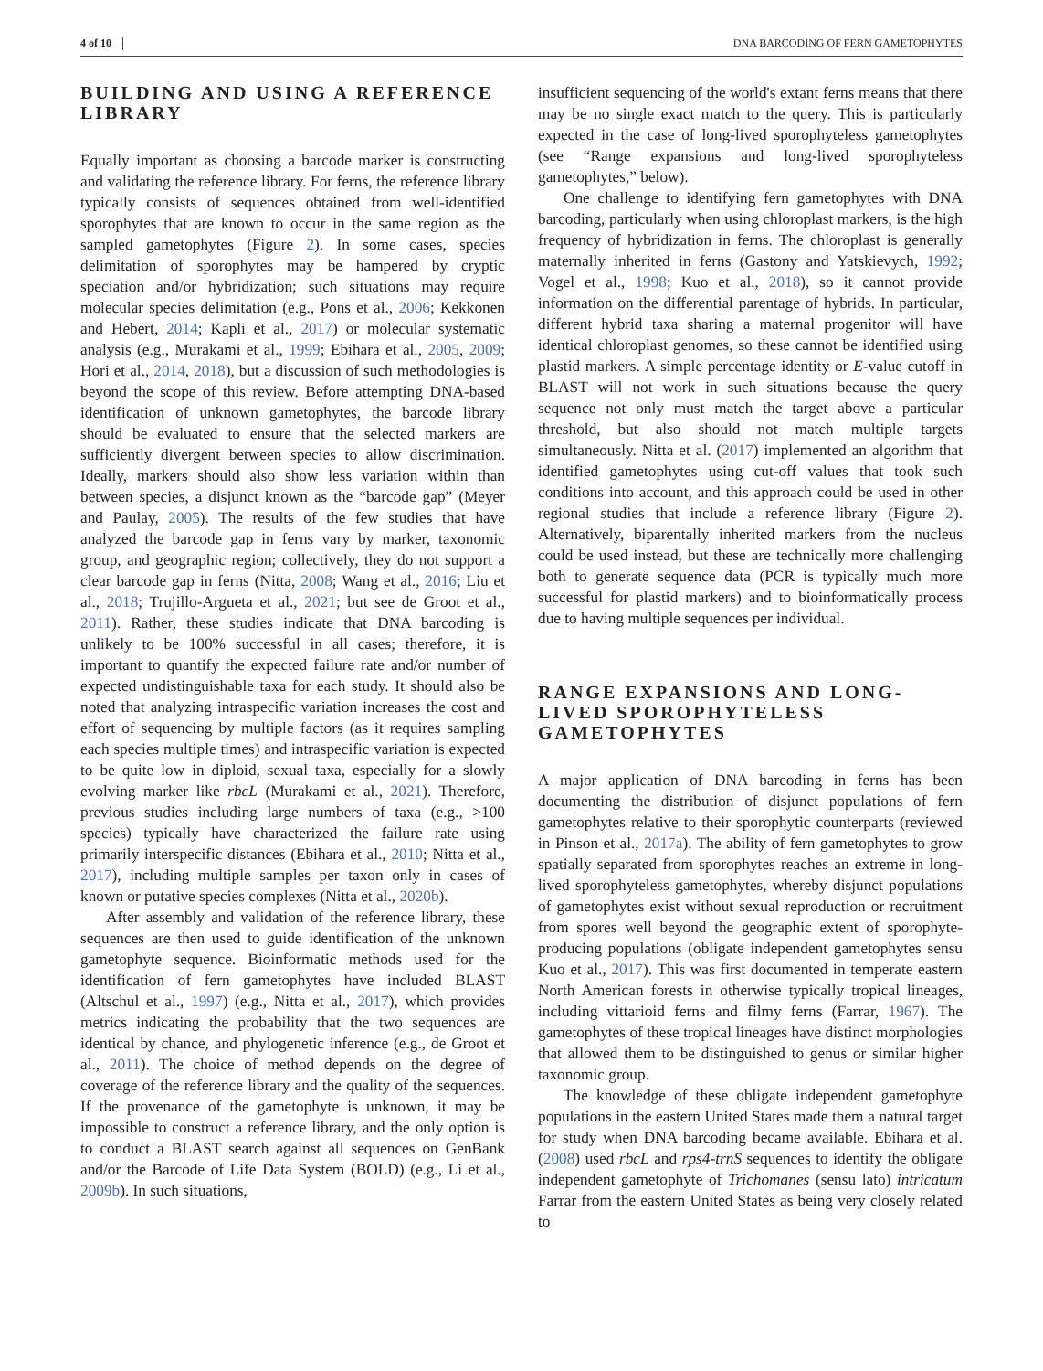4 of 10 DNA BARCODING OF FERN GAMETOPHYTES
BUILDING AND USING A REFERENCE LIBRARY
Equally important as choosing a barcode marker is constructing and validating the reference library. For ferns, the reference library typically consists of sequences obtained from well-identified sporophytes that are known to occur in the same region as the sampled gametophytes (Figure 2). In some cases, species delimitation of sporophytes may be hampered by cryptic speciation and/or hybridization; such situations may require molecular species delimitation (e.g., Pons et al., 2006; Kekkonen and Hebert, 2014; Kapli et al., 2017) or molecular systematic analysis (e.g., Murakami et al., 1999; Ebihara et al., 2005, 2009; Hori et al., 2014, 2018), but a discussion of such methodologies is beyond the scope of this review. Before attempting DNA-based identification of unknown gametophytes, the barcode library should be evaluated to ensure that the selected markers are sufficiently divergent between species to allow discrimination. Ideally, markers should also show less variation within than between species, a disjunct known as the “barcode gap” (Meyer and Paulay, 2005). The results of the few studies that have analyzed the barcode gap in ferns vary by marker, taxonomic group, and geographic region; collectively, they do not support a clear barcode gap in ferns (Nitta, 2008; Wang et al., 2016; Liu et al., 2018; Trujillo-Argueta et al., 2021; but see de Groot et al., 2011). Rather, these studies indicate that DNA barcoding is unlikely to be 100% successful in all cases; therefore, it is important to quantify the expected failure rate and/or number of expected undistinguishable taxa for each study. It should also be noted that analyzing intraspecific variation increases the cost and effort of sequencing by multiple factors (as it requires sampling each species multiple times) and intraspecific variation is expected to be quite low in diploid, sexual taxa, especially for a slowly evolving marker like rbcL (Murakami et al., 2021). Therefore, previous studies including large numbers of taxa (e.g., >100 species) typically have characterized the failure rate using primarily interspecific distances (Ebihara et al., 2010; Nitta et al., 2017), including multiple samples per taxon only in cases of known or putative species complexes (Nitta et al., 2020b).
After assembly and validation of the reference library, these sequences are then used to guide identification of the unknown gametophyte sequence. Bioinformatic methods used for the identification of fern gametophytes have included BLAST (Altschul et al., 1997) (e.g., Nitta et al., 2017), which provides metrics indicating the probability that the two sequences are identical by chance, and phylogenetic inference (e.g., de Groot et al., 2011). The choice of method depends on the degree of coverage of the reference library and the quality of the sequences. If the provenance of the gametophyte is unknown, it may be impossible to construct a reference library, and the only option is to conduct a BLAST search against all sequences on GenBank and/or the Barcode of Life Data System (BOLD) (e.g., Li et al., 2009b). In such situations,
insufficient sequencing of the world's extant ferns means that there may be no single exact match to the query. This is particularly expected in the case of long-lived sporophyteless gametophytes (see “Range expansions and long-lived sporophyteless gametophytes,” below).
One challenge to identifying fern gametophytes with DNA barcoding, particularly when using chloroplast markers, is the high frequency of hybridization in ferns. The chloroplast is generally maternally inherited in ferns (Gastony and Yatskievych, 1992; Vogel et al., 1998; Kuo et al., 2018), so it cannot provide information on the differential parentage of hybrids. In particular, different hybrid taxa sharing a maternal progenitor will have identical chloroplast genomes, so these cannot be identified using plastid markers. A simple percentage identity or E-value cutoff in BLAST will not work in such situations because the query sequence not only must match the target above a particular threshold, but also should not match multiple targets simultaneously. Nitta et al. (2017) implemented an algorithm that identified gametophytes using cut-off values that took such conditions into account, and this approach could be used in other regional studies that include a reference library (Figure 2). Alternatively, biparentally inherited markers from the nucleus could be used instead, but these are technically more challenging both to generate sequence data (PCR is typically much more successful for plastid markers) and to bioinformatically process due to having multiple sequences per individual.
RANGE EXPANSIONS AND LONG-LIVED SPOROPHYTELESS GAMETOPHYTES
A major application of DNA barcoding in ferns has been documenting the distribution of disjunct populations of fern gametophytes relative to their sporophytic counterparts (reviewed in Pinson et al., 2017a). The ability of fern gametophytes to grow spatially separated from sporophytes reaches an extreme in long-lived sporophyteless gametophytes, whereby disjunct populations of gametophytes exist without sexual reproduction or recruitment from spores well beyond the geographic extent of sporophyte-producing populations (obligate independent gametophytes sensu Kuo et al., 2017). This was first documented in temperate eastern North American forests in otherwise typically tropical lineages, including vittarioid ferns and filmy ferns (Farrar, 1967). The gametophytes of these tropical lineages have distinct morphologies that allowed them to be distinguished to genus or similar higher taxonomic group.
The knowledge of these obligate independent gametophyte populations in the eastern United States made them a natural target for study when DNA barcoding became available. Ebihara et al. (2008) used rbcL and rps4-trnS sequences to identify the obligate independent gametophyte of Trichomanes (sensu lato) intricatum Farrar from the eastern United States as being very closely related to